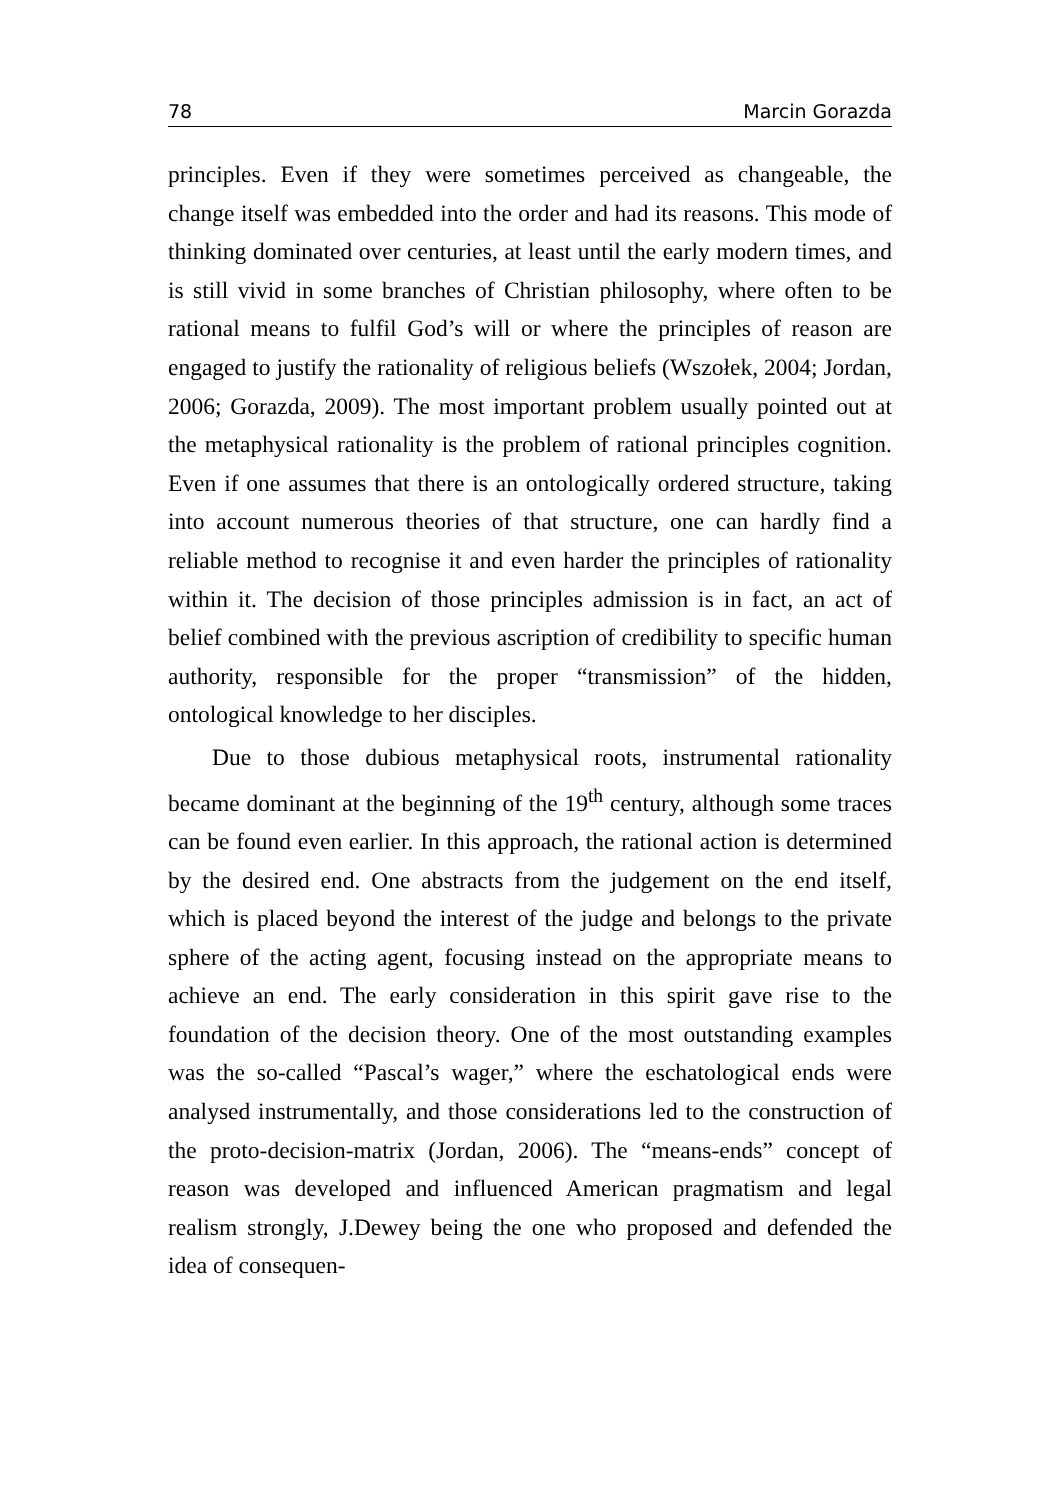78 Marcin Gorazda
principles. Even if they were sometimes perceived as changeable, the change itself was embedded into the order and had its reasons. This mode of thinking dominated over centuries, at least until the early modern times, and is still vivid in some branches of Christian philosophy, where often to be rational means to fulfil God’s will or where the principles of reason are engaged to justify the rationality of religious beliefs (Wszołek, 2004; Jordan, 2006; Gorazda, 2009). The most important problem usually pointed out at the metaphysical rationality is the problem of rational principles cognition. Even if one assumes that there is an ontologically ordered structure, taking into account numerous theories of that structure, one can hardly find a reliable method to recognise it and even harder the principles of rationality within it. The decision of those principles admission is in fact, an act of belief combined with the previous ascription of credibility to specific human authority, responsible for the proper “transmission” of the hidden, ontological knowledge to her disciples.
Due to those dubious metaphysical roots, instrumental rationality became dominant at the beginning of the 19<sup>th</sup> century, although some traces can be found even earlier. In this approach, the rational action is determined by the desired end. One abstracts from the judgement on the end itself, which is placed beyond the interest of the judge and belongs to the private sphere of the acting agent, focusing instead on the appropriate means to achieve an end. The early consideration in this spirit gave rise to the foundation of the decision theory. One of the most outstanding examples was the so-called “Pascal’s wager,” where the eschatological ends were analysed instrumentally, and those considerations led to the construction of the proto-decision-matrix (Jordan, 2006). The “means-ends” concept of reason was developed and influenced American pragmatism and legal realism strongly, J.Dewey being the one who proposed and defended the idea of consequen-